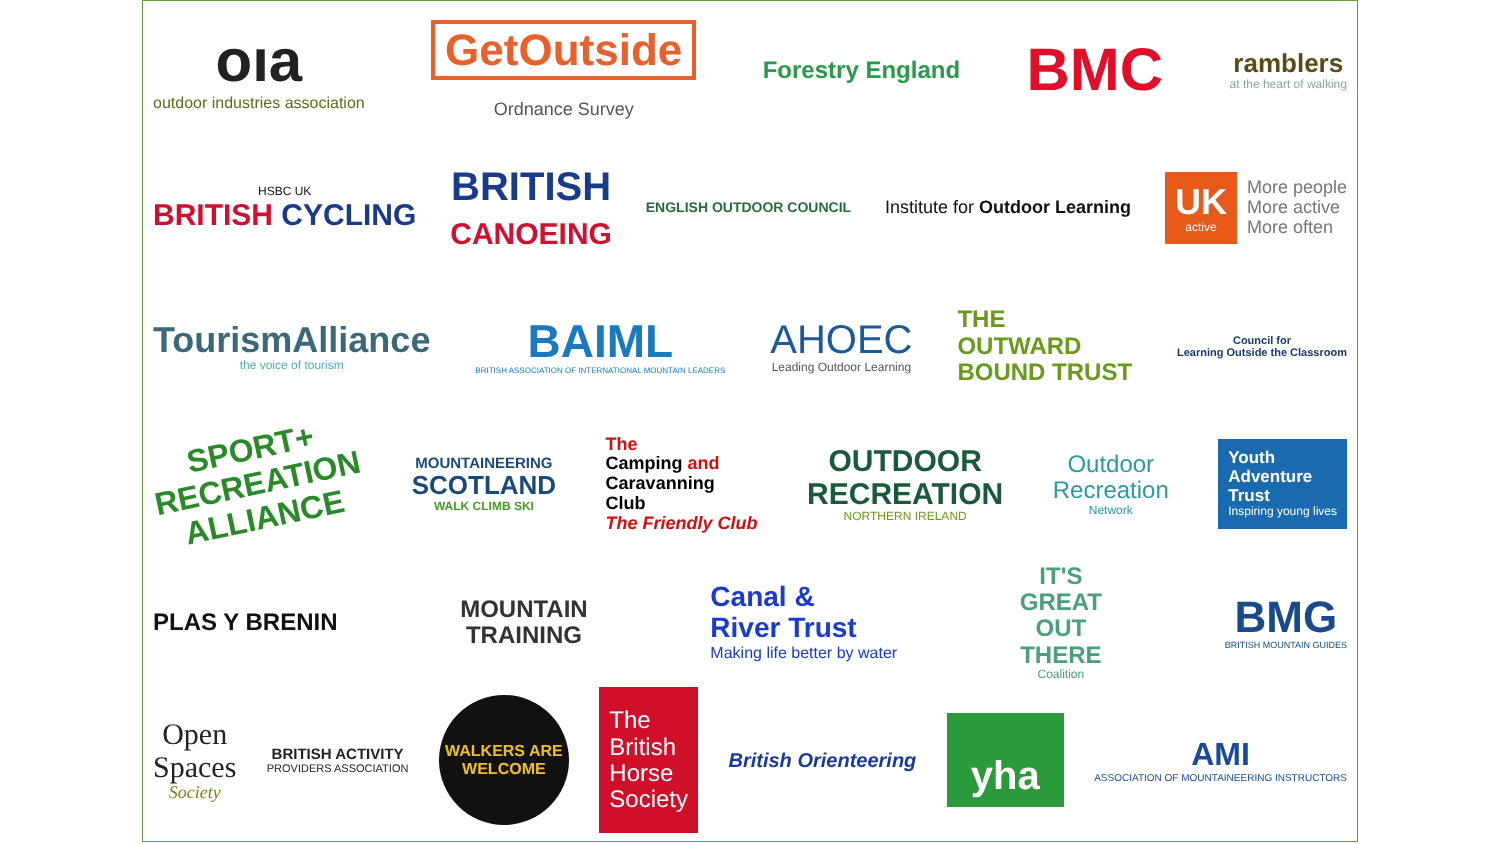oıa
outdoor industries association
GetOutside
Ordnance Survey
Forestry England
BMC
ramblers
at the heart of walking
HSBC UK
BRITISH CYCLING
BRITISH
CANOEING
ENGLISH OUTDOOR COUNCIL
Institute for Outdoor Learning
UK
active
More people
More active
More often
TourismAlliance
the voice of tourism
BAIML
BRITISH ASSOCIATION OF INTERNATIONAL MOUNTAIN LEADERS
AHOEC
Leading Outdoor Learning
THE
OUTWARD
BOUND TRUST
Council for
Learning Outside the Classroom
SPORT+
RECREATION
ALLIANCE
MOUNTAINEERING
SCOTLAND
WALK CLIMB SKI
The
Camping and
Caravanning
Club
The Friendly Club
OUTDOOR
RECREATION
NORTHERN IRELAND
Outdoor
Recreation
Network
Youth
Adventure
Trust
Inspiring young lives
PLAS Y BRENIN
MOUNTAIN
TRAINING
Canal &
River Trust
Making life better by water
IT'S
GREAT
OUT
THERE
Coalition
BMG
BRITISH MOUNTAIN GUIDES
Open
Spaces
Society
BRITISH ACTIVITY
PROVIDERS ASSOCIATION
WALKERS ARE WELCOME
The
British
Horse
Society
British Orienteering
yha
AMI
ASSOCIATION OF MOUNTAINEERING INSTRUCTORS